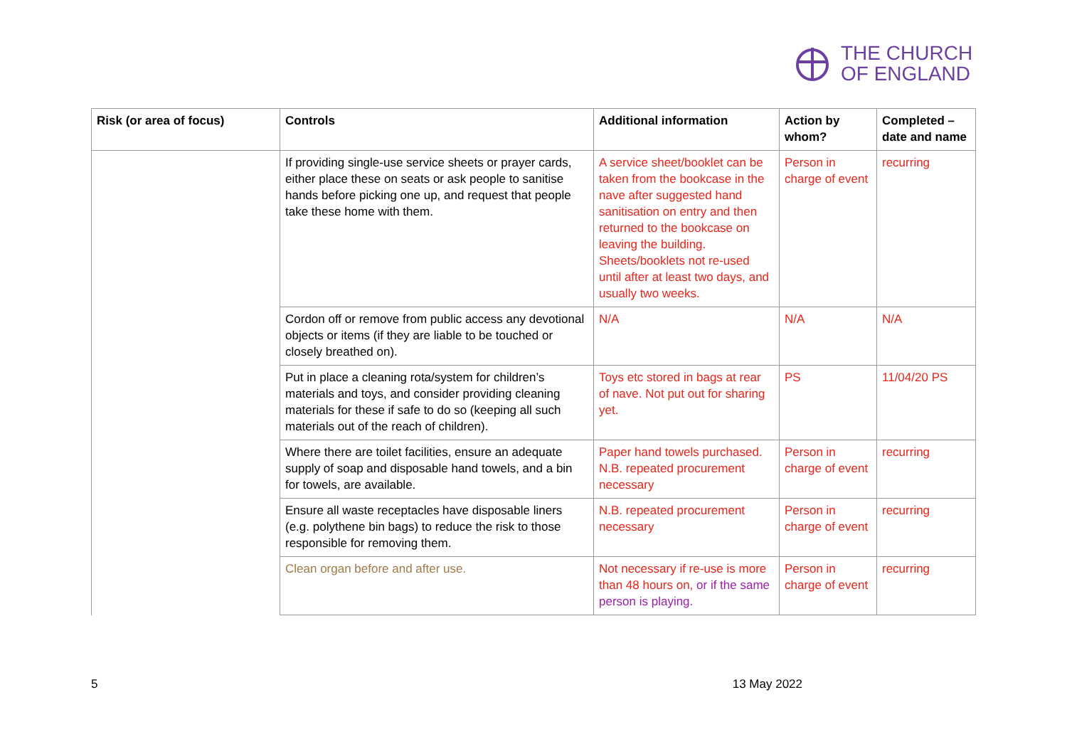THE CHURCH
OF ENGLAND
| Risk (or area of focus) | Controls | Additional information | Action by whom? | Completed – date and name |
| --- | --- | --- | --- | --- |
| | If providing single-use service sheets or prayer cards, either place these on seats or ask people to sanitise hands before picking one up, and request that people take these home with them. | A service sheet/booklet can be taken from the bookcase in the nave after suggested hand sanitisation on entry and then returned to the bookcase on leaving the building. Sheets/booklets not re-used until after at least two days, and usually two weeks. | Person in charge of event | recurring |
| | Cordon off or remove from public access any devotional objects or items (if they are liable to be touched or closely breathed on). | N/A | N/A | N/A |
| | Put in place a cleaning rota/system for children’s materials and toys, and consider providing cleaning materials for these if safe to do so (keeping all such materials out of the reach of children). | Toys etc stored in bags at rear of nave. Not put out for sharing yet. | PS | 11/04/20 PS |
| | Where there are toilet facilities, ensure an adequate supply of soap and disposable hand towels, and a bin for towels, are available. | Paper hand towels purchased. N.B. repeated procurement necessary | Person in charge of event | recurring |
| | Ensure all waste receptacles have disposable liners (e.g. polythene bin bags) to reduce the risk to those responsible for removing them. | N.B. repeated procurement necessary | Person in charge of event | recurring |
| | Clean organ before and after use. | Not necessary if re-use is more than 48 hours on, or if the same person is playing. | Person in charge of event | recurring |
5 13 May 2022